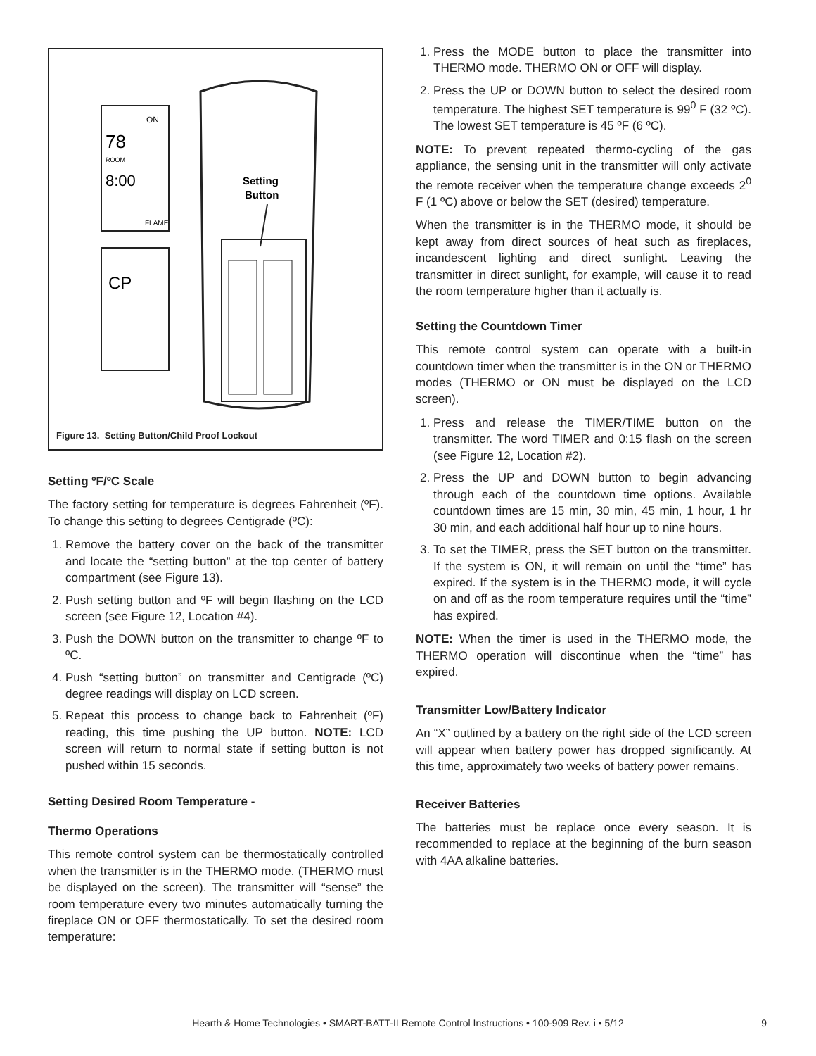ON
78
ROOM
8:00
FLAME
CP
Setting
Button
Figure 13. Setting Button/Child Proof Lockout
Setting ºF/ºC Scale
The factory setting for temperature is degrees Fahrenheit (ºF). To change this setting to degrees Centigrade (ºC):
1. Remove the battery cover on the back of the transmitter and locate the “setting button” at the top center of battery compartment (see Figure 13).
2. Push setting button and ºF will begin flashing on the LCD screen (see Figure 12, Location #4).
3. Push the DOWN button on the transmitter to change ºF to ºC.
4. Push “setting button” on transmitter and Centigrade (ºC) degree readings will display on LCD screen.
5. Repeat this process to change back to Fahrenheit (ºF) reading, this time pushing the UP button. NOTE: LCD screen will return to normal state if setting button is not pushed within 15 seconds.
Setting Desired Room Temperature -
Thermo Operations
This remote control system can be thermostatically controlled when the transmitter is in the THERMO mode. (THERMO must be displayed on the screen). The transmitter will “sense” the room temperature every two minutes automatically turning the fireplace ON or OFF thermostatically. To set the desired room temperature:
1. Press the MODE button to place the transmitter into THERMO mode. THERMO ON or OFF will display.
2. Press the UP or DOWN button to select the desired room temperature. The highest SET temperature is 99<sup>0</sup> F (32 ºC). The lowest SET temperature is 45 ºF (6 ºC).
NOTE: To prevent repeated thermo-cycling of the gas appliance, the sensing unit in the transmitter will only activate the remote receiver when the temperature change exceeds 2<sup>0</sup> F (1 ºC) above or below the SET (desired) temperature.
When the transmitter is in the THERMO mode, it should be kept away from direct sources of heat such as fireplaces, incandescent lighting and direct sunlight. Leaving the transmitter in direct sunlight, for example, will cause it to read the room temperature higher than it actually is.
Setting the Countdown Timer
This remote control system can operate with a built-in countdown timer when the transmitter is in the ON or THERMO modes (THERMO or ON must be displayed on the LCD screen).
1. Press and release the TIMER/TIME button on the transmitter. The word TIMER and 0:15 flash on the screen (see Figure 12, Location #2).
2. Press the UP and DOWN button to begin advancing through each of the countdown time options. Available countdown times are 15 min, 30 min, 45 min, 1 hour, 1 hr 30 min, and each additional half hour up to nine hours.
3. To set the TIMER, press the SET button on the transmitter. If the system is ON, it will remain on until the “time” has expired. If the system is in the THERMO mode, it will cycle on and off as the room temperature requires until the “time” has expired.
NOTE: When the timer is used in the THERMO mode, the THERMO operation will discontinue when the “time” has expired.
Transmitter Low/Battery Indicator
An “X” outlined by a battery on the right side of the LCD screen will appear when battery power has dropped significantly. At this time, approximately two weeks of battery power remains.
Receiver Batteries
The batteries must be replace once every season. It is recommended to replace at the beginning of the burn season with 4AA alkaline batteries.
Hearth & Home Technologies • SMART-BATT-II Remote Control Instructions • 100-909 Rev. i • 5/12 9